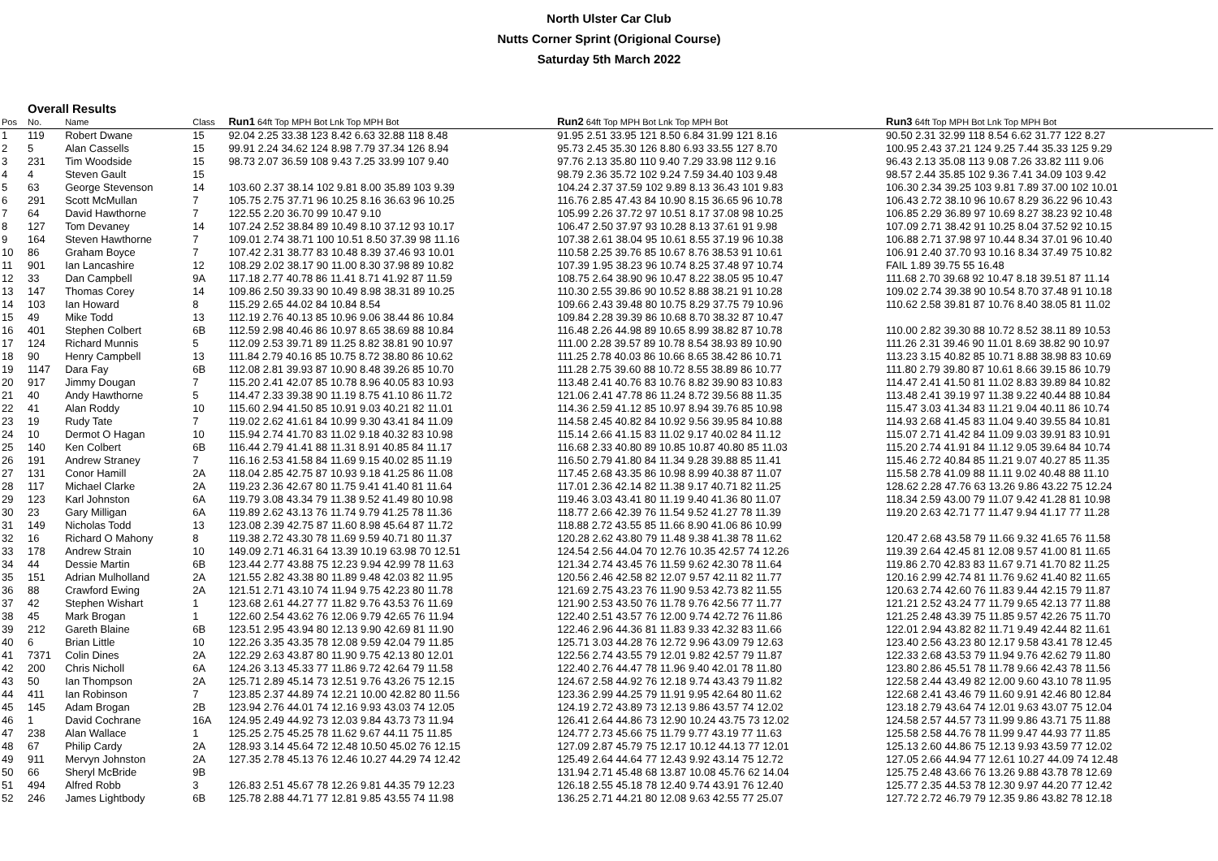North Ulster Car Club
Nutts Corner Sprint (Origional Course)
Saturday 5th March 2022
Overall Results
| Pos | No. | Name | Class | Run1 64ft Top MPH Bot Lnk Top MPH Bot | Run2 64ft Top MPH Bot Lnk Top MPH Bot | Run3 64ft Top MPH Bot Lnk Top MPH Bot |
| --- | --- | --- | --- | --- | --- | --- |
| 1 | 119 | Robert Dwane | 15 | 92.04 2.25 33.38 123 8.42 6.63 32.88 118 8.48 | 91.95 2.51 33.95 121 8.50 6.84 31.99 121 8.16 | 90.50 2.31 32.99 118 8.54 6.62 31.77 122 8.27 |
| 2 | 5 | Alan Cassells | 15 | 99.91 2.24 34.62 124 8.98 7.79 37.34 126 8.94 | 95.73 2.45 35.30 126 8.80 6.93 33.55 127 8.70 | 100.95 2.43 37.21 124 9.25 7.44 35.33 125 9.29 |
| 3 | 231 | Tim Woodside | 15 | 98.73 2.07 36.59 108 9.43 7.25 33.99 107 9.40 | 97.76 2.13 35.80 110 9.40 7.29 33.98 112 9.16 | 96.43 2.13 35.08 113 9.08 7.26 33.82 111 9.06 |
| 4 | 4 | Steven Gault | 15 | | 98.79 2.36 35.72 102 9.24 7.59 34.40 103 9.48 | 98.57 2.44 35.85 102 9.36 7.41 34.09 103 9.42 |
| 5 | 63 | George Stevenson | 14 | 103.60 2.37 38.14 102 9.81 8.00 35.89 103 9.39 | 104.24 2.37 37.59 102 9.89 8.13 36.43 101 9.83 | 106.30 2.34 39.25 103 9.81 7.89 37.00 102 10.01 |
| 6 | 291 | Scott McMullan | 7 | 105.75 2.75 37.71 96 10.25 8.16 36.63 96 10.25 | 116.76 2.85 47.43 84 10.90 8.15 36.65 96 10.78 | 106.43 2.72 38.10 96 10.67 8.29 36.22 96 10.43 |
| 7 | 64 | David Hawthorne | 7 | 122.55 2.20 36.70 99 10.47 9.10 | 105.99 2.26 37.72 97 10.51 8.17 37.08 98 10.25 | 106.85 2.29 36.89 97 10.69 8.27 38.23 92 10.48 |
| 8 | 127 | Tom Devaney | 14 | 107.24 2.52 38.84 89 10.49 8.10 37.12 93 10.17 | 106.47 2.50 37.97 93 10.28 8.13 37.61 91 9.98 | 107.09 2.71 38.42 91 10.25 8.04 37.52 92 10.15 |
| 9 | 164 | Steven Hawthorne | 7 | 109.01 2.74 38.71 100 10.51 8.50 37.39 98 11.16 | 107.38 2.61 38.04 95 10.61 8.55 37.19 96 10.38 | 106.88 2.71 37.98 97 10.44 8.34 37.01 96 10.40 |
| 10 | 86 | Graham Boyce | 7 | 107.42 2.31 38.77 83 10.48 8.39 37.46 93 10.01 | 110.58 2.25 39.76 85 10.67 8.76 38.53 91 10.61 | 106.91 2.40 37.70 93 10.16 8.34 37.49 75 10.82 |
| 11 | 901 | Ian Lancashire | 12 | 108.29 2.02 38.17 90 11.00 8.30 37.98 89 10.82 | 107.39 1.95 38.23 96 10.74 8.25 37.48 97 10.74 | FAIL 1.89 39.75 55 16.48 |
| 12 | 33 | Dan Campbell | 9A | 117.18 2.77 40.78 86 11.41 8.71 41.92 87 11.59 | 108.75 2.64 38.90 96 10.47 8.22 38.05 95 10.47 | 111.68 2.70 39.68 92 10.47 8.18 39.51 87 11.14 |
| 13 | 147 | Thomas Corey | 14 | 109.86 2.50 39.33 90 10.49 8.98 38.31 89 10.25 | 110.30 2.55 39.86 90 10.52 8.88 38.21 91 10.28 | 109.02 2.74 39.38 90 10.54 8.70 37.48 91 10.18 |
| 14 | 103 | Ian Howard | 8 | 115.29 2.65 44.02 84 10.84 8.54 | 109.66 2.43 39.48 80 10.75 8.29 37.75 79 10.96 | 110.62 2.58 39.81 87 10.76 8.40 38.05 81 11.02 |
| 15 | 49 | Mike Todd | 13 | 112.19 2.76 40.13 85 10.96 9.06 38.44 86 10.84 | 109.84 2.28 39.39 86 10.68 8.70 38.32 87 10.47 | |
| 16 | 401 | Stephen Colbert | 6B | 112.59 2.98 40.46 86 10.97 8.65 38.69 88 10.84 | 116.48 2.26 44.98 89 10.65 8.99 38.82 87 10.78 | 110.00 2.82 39.30 88 10.72 8.52 38.11 89 10.53 |
| 17 | 124 | Richard Munnis | 5 | 112.09 2.53 39.71 89 11.25 8.82 38.81 90 10.97 | 111.00 2.28 39.57 89 10.78 8.54 38.93 89 10.90 | 111.26 2.31 39.46 90 11.01 8.69 38.82 90 10.97 |
| 18 | 90 | Henry Campbell | 13 | 111.84 2.79 40.16 85 10.75 8.72 38.80 86 10.62 | 111.25 2.78 40.03 86 10.66 8.65 38.42 86 10.71 | 113.23 3.15 40.82 85 10.71 8.88 38.98 83 10.69 |
| 19 | 1147 | Dara Fay | 6B | 112.08 2.81 39.93 87 10.90 8.48 39.26 85 10.70 | 111.28 2.75 39.60 88 10.72 8.55 38.89 86 10.77 | 111.80 2.79 39.80 87 10.61 8.66 39.15 86 10.79 |
| 20 | 917 | Jimmy Dougan | 7 | 115.20 2.41 42.07 85 10.78 8.96 40.05 83 10.93 | 113.48 2.41 40.76 83 10.76 8.82 39.90 83 10.83 | 114.47 2.41 41.50 81 11.02 8.83 39.89 84 10.82 |
| 21 | 40 | Andy Hawthorne | 5 | 114.47 2.33 39.38 90 11.19 8.75 41.10 86 11.72 | 121.06 2.41 47.78 86 11.24 8.72 39.56 88 11.35 | 113.48 2.41 39.19 97 11.38 9.22 40.44 88 10.84 |
| 22 | 41 | Alan Roddy | 10 | 115.60 2.94 41.50 85 10.91 9.03 40.21 82 11.01 | 114.36 2.59 41.12 85 10.97 8.94 39.76 85 10.98 | 115.47 3.03 41.34 83 11.21 9.04 40.11 86 10.74 |
| 23 | 19 | Rudy Tate | 7 | 119.02 2.62 41.61 84 10.99 9.30 43.41 84 11.09 | 114.58 2.45 40.82 84 10.92 9.56 39.95 84 10.88 | 114.93 2.68 41.45 83 11.04 9.40 39.55 84 10.81 |
| 24 | 10 | Dermot O Hagan | 10 | 115.94 2.74 41.70 83 11.02 9.18 40.32 83 10.98 | 115.14 2.66 41.15 83 11.02 9.17 40.02 84 11.12 | 115.07 2.71 41.42 84 11.09 9.03 39.91 83 10.91 |
| 25 | 140 | Ken Colbert | 6B | 116.44 2.79 41.41 88 11.31 8.91 40.85 84 11.17 | 116.68 2.33 40.80 89 10.85 10.87 40.80 85 11.03 | 115.20 2.74 41.91 84 11.12 9.05 39.64 84 10.74 |
| 26 | 191 | Andrew Straney | 7 | 116.16 2.53 41.58 84 11.69 9.15 40.02 85 11.19 | 116.50 2.79 41.80 84 11.34 9.28 39.88 85 11.41 | 115.46 2.72 40.84 85 11.21 9.07 40.27 85 11.35 |
| 27 | 131 | Conor Hamill | 2A | 118.04 2.85 42.75 87 10.93 9.18 41.25 86 11.08 | 117.45 2.68 43.35 86 10.98 8.99 40.38 87 11.07 | 115.58 2.78 41.09 88 11.11 9.02 40.48 88 11.10 |
| 28 | 117 | Michael Clarke | 2A | 119.23 2.36 42.67 80 11.75 9.41 41.40 81 11.64 | 117.01 2.36 42.14 82 11.38 9.17 40.71 82 11.25 | 128.62 2.28 47.76 63 13.26 9.86 43.22 75 12.24 |
| 29 | 123 | Karl Johnston | 6A | 119.79 3.08 43.34 79 11.38 9.52 41.49 80 10.98 | 119.46 3.03 43.41 80 11.19 9.40 41.36 80 11.07 | 118.34 2.59 43.00 79 11.07 9.42 41.28 81 10.98 |
| 30 | 23 | Gary Milligan | 6A | 119.89 2.62 43.13 76 11.74 9.79 41.25 78 11.36 | 118.77 2.66 42.39 76 11.54 9.52 41.27 78 11.39 | 119.20 2.63 42.71 77 11.47 9.94 41.17 77 11.28 |
| 31 | 149 | Nicholas Todd | 13 | 123.08 2.39 42.75 87 11.60 8.98 45.64 87 11.72 | 118.88 2.72 43.55 85 11.66 8.90 41.06 86 10.99 | |
| 32 | 16 | Richard O Mahony | 8 | 119.38 2.72 43.30 78 11.69 9.59 40.71 80 11.37 | 120.28 2.62 43.80 79 11.48 9.38 41.38 78 11.62 | 120.47 2.68 43.58 79 11.66 9.32 41.65 76 11.58 |
| 33 | 178 | Andrew Strain | 10 | 149.09 2.71 46.31 64 13.39 10.19 63.98 70 12.51 | 124.54 2.56 44.04 70 12.76 10.35 42.57 74 12.26 | 119.39 2.64 42.45 81 12.08 9.57 41.00 81 11.65 |
| 34 | 44 | Dessie Martin | 6B | 123.44 2.77 43.88 75 12.23 9.94 42.99 78 11.63 | 121.34 2.74 43.45 76 11.59 9.62 42.30 78 11.64 | 119.86 2.70 42.83 83 11.67 9.71 41.70 82 11.25 |
| 35 | 151 | Adrian Mulholland | 2A | 121.55 2.82 43.38 80 11.89 9.48 42.03 82 11.95 | 120.56 2.46 42.58 82 12.07 9.57 42.11 82 11.77 | 120.16 2.99 42.74 81 11.76 9.62 41.40 82 11.65 |
| 36 | 88 | Crawford Ewing | 2A | 121.51 2.71 43.10 74 11.94 9.75 42.23 80 11.78 | 121.69 2.75 43.23 76 11.90 9.53 42.73 82 11.55 | 120.63 2.74 42.60 76 11.83 9.44 42.15 79 11.87 |
| 37 | 42 | Stephen Wishart | 1 | 123.68 2.61 44.27 77 11.82 9.76 43.53 76 11.69 | 121.90 2.53 43.50 76 11.78 9.76 42.56 77 11.77 | 121.21 2.52 43.24 77 11.79 9.65 42.13 77 11.88 |
| 38 | 45 | Mark Brogan | 1 | 122.60 2.54 43.62 76 12.06 9.79 42.65 76 11.94 | 122.40 2.51 43.57 76 12.00 9.74 42.72 76 11.86 | 121.25 2.48 43.39 75 11.85 9.57 42.26 75 11.70 |
| 39 | 212 | Gareth Blaine | 6B | 123.51 2.95 43.94 80 12.13 9.90 42.69 81 11.90 | 122.46 2.96 44.36 81 11.83 9.33 42.32 83 11.66 | 122.01 2.94 43.82 82 11.71 9.49 42.44 82 11.61 |
| 40 | 6 | Brian Little | 10 | 122.26 3.35 43.35 78 12.08 9.59 42.04 79 11.85 | 125.71 3.03 44.28 76 12.72 9.96 43.09 79 12.63 | 123.40 2.56 43.23 80 12.17 9.58 43.41 78 12.45 |
| 41 | 7371 | Colin Dines | 2A | 122.29 2.63 43.87 80 11.90 9.75 42.13 80 12.01 | 122.56 2.74 43.55 79 12.01 9.82 42.57 79 11.87 | 122.33 2.68 43.53 79 11.94 9.76 42.62 79 11.80 |
| 42 | 200 | Chris Nicholl | 6A | 124.26 3.13 45.33 77 11.86 9.72 42.64 79 11.58 | 122.40 2.76 44.47 78 11.96 9.40 42.01 78 11.80 | 123.80 2.86 45.51 78 11.78 9.66 42.43 78 11.56 |
| 43 | 50 | Ian Thompson | 2A | 125.71 2.89 45.14 73 12.51 9.76 43.26 75 12.15 | 124.67 2.58 44.92 76 12.18 9.74 43.43 79 11.82 | 122.58 2.44 43.49 82 12.00 9.60 43.10 78 11.95 |
| 44 | 411 | Ian Robinson | 7 | 123.85 2.37 44.89 74 12.21 10.00 42.82 80 11.56 | 123.36 2.99 44.25 79 11.91 9.95 42.64 80 11.62 | 122.68 2.41 43.46 79 11.60 9.91 42.46 80 12.84 |
| 45 | 145 | Adam Brogan | 2B | 123.94 2.76 44.01 74 12.16 9.93 43.03 74 12.05 | 124.19 2.72 43.89 73 12.13 9.86 43.57 74 12.02 | 123.18 2.79 43.64 74 12.01 9.63 43.07 75 12.04 |
| 46 | 1 | David Cochrane | 16A | 124.95 2.49 44.92 73 12.03 9.84 43.73 73 11.94 | 126.41 2.64 44.86 73 12.90 10.24 43.75 73 12.02 | 124.58 2.57 44.57 73 11.99 9.86 43.71 75 11.88 |
| 47 | 238 | Alan Wallace | 1 | 125.25 2.75 45.25 78 11.62 9.67 44.11 75 11.85 | 124.77 2.73 45.66 75 11.79 9.77 43.19 77 11.63 | 125.58 2.58 44.76 78 11.99 9.47 44.93 77 11.85 |
| 48 | 67 | Philip Cardy | 2A | 128.93 3.14 45.64 72 12.48 10.50 45.02 76 12.15 | 127.09 2.87 45.79 75 12.17 10.12 44.13 77 12.01 | 125.13 2.60 44.86 75 12.13 9.93 43.59 77 12.02 |
| 49 | 911 | Mervyn Johnston | 2A | 127.35 2.78 45.13 76 12.46 10.27 44.29 74 12.42 | 125.49 2.64 44.64 77 12.43 9.92 43.14 75 12.72 | 127.05 2.66 44.94 77 12.61 10.27 44.09 74 12.48 |
| 50 | 66 | Sheryl McBride | 9B | | 131.94 2.71 45.48 68 13.87 10.08 45.76 62 14.04 | 125.75 2.48 43.66 76 13.26 9.88 43.78 78 12.69 |
| 51 | 494 | Alfred Robb | 3 | 126.83 2.51 45.67 78 12.26 9.81 44.35 79 12.23 | 126.18 2.55 45.18 78 12.40 9.74 43.91 76 12.40 | 125.77 2.35 44.53 78 12.30 9.97 44.20 77 12.42 |
| 52 | 246 | James Lightbody | 6B | 125.78 2.88 44.71 77 12.81 9.85 43.55 74 11.98 | 136.25 2.71 44.21 80 12.08 9.63 42.55 77 25.07 | 127.72 2.72 46.79 79 12.35 9.86 43.82 78 12.18 |